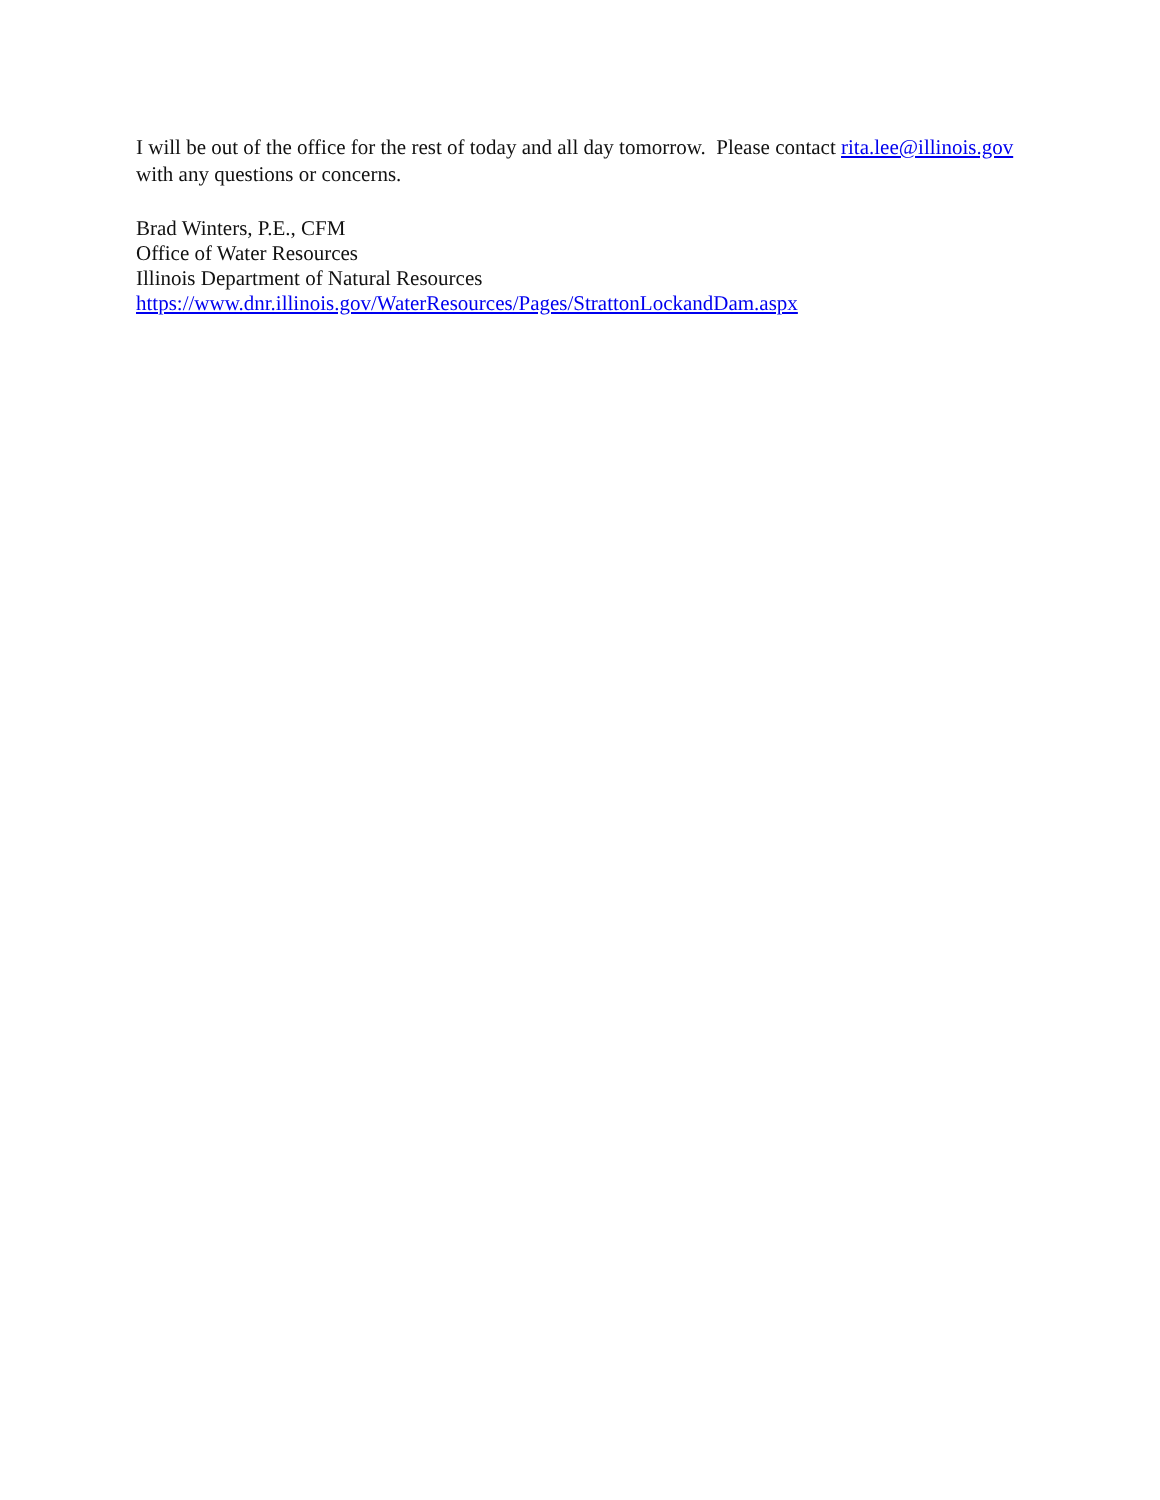I will be out of the office for the rest of today and all day tomorrow. Please contact rita.lee@illinois.gov
with any questions or concerns.
Brad Winters, P.E., CFM
Office of Water Resources
Illinois Department of Natural Resources
https://www.dnr.illinois.gov/WaterResources/Pages/StrattonLockandDam.aspx